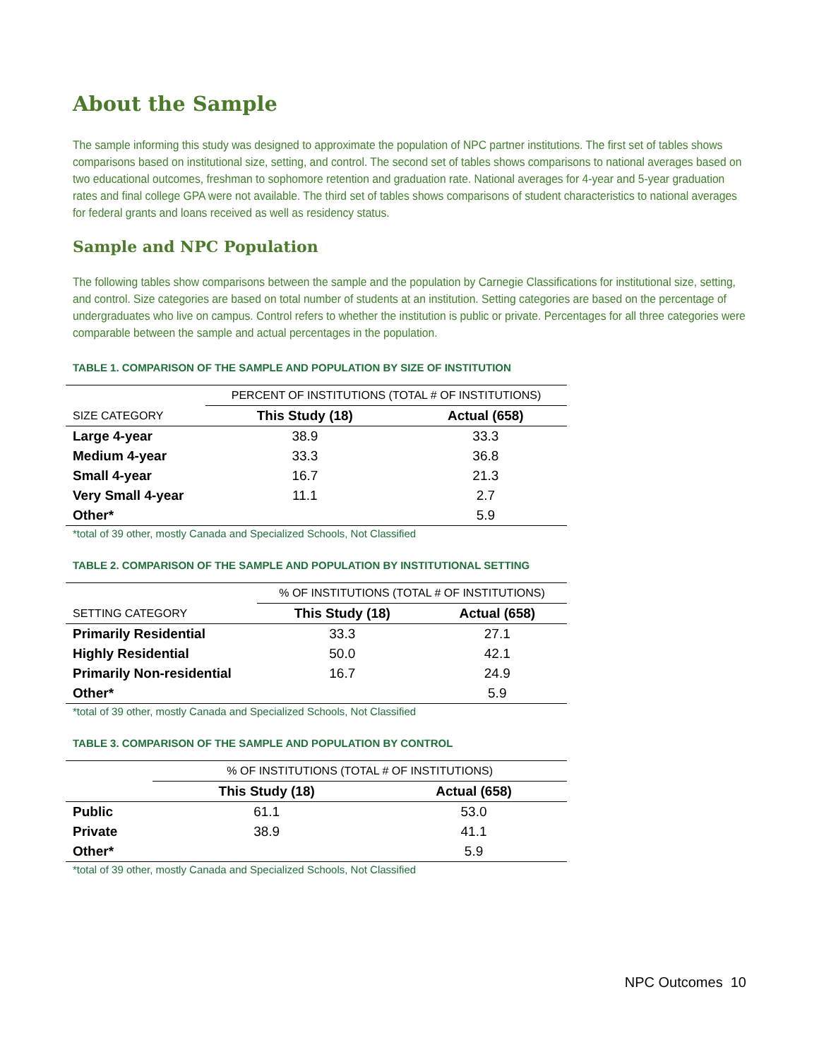About the Sample
The sample informing this study was designed to approximate the population of NPC partner institutions. The first set of tables shows comparisons based on institutional size, setting, and control. The second set of tables shows comparisons to national averages based on two educational outcomes, freshman to sophomore retention and graduation rate. National averages for 4-year and 5-year graduation rates and final college GPA were not available. The third set of tables shows comparisons of student characteristics to national averages for federal grants and loans received as well as residency status.
Sample and NPC Population
The following tables show comparisons between the sample and the population by Carnegie Classifications for institutional size, setting, and control. Size categories are based on total number of students at an institution. Setting categories are based on the percentage of undergraduates who live on campus. Control refers to whether the institution is public or private. Percentages for all three categories were comparable between the sample and actual percentages in the population.
TABLE 1. COMPARISON OF THE SAMPLE AND POPULATION BY SIZE OF INSTITUTION
| | PERCENT OF INSTITUTIONS (TOTAL # OF INSTITUTIONS) | |
| --- | --- | --- |
| SIZE CATEGORY | This Study (18) | Actual (658) |
| Large 4-year | 38.9 | 33.3 |
| Medium 4-year | 33.3 | 36.8 |
| Small 4-year | 16.7 | 21.3 |
| Very Small 4-year | 11.1 | 2.7 |
| Other* | | 5.9 |
*total of 39 other, mostly Canada and Specialized Schools, Not Classified
TABLE 2. COMPARISON OF THE SAMPLE AND POPULATION BY INSTITUTIONAL SETTING
| | % OF INSTITUTIONS (TOTAL # OF INSTITUTIONS) | |
| --- | --- | --- |
| SETTING CATEGORY | This Study (18) | Actual (658) |
| Primarily Residential | 33.3 | 27.1 |
| Highly Residential | 50.0 | 42.1 |
| Primarily Non-residential | 16.7 | 24.9 |
| Other* | | 5.9 |
*total of 39 other, mostly Canada and Specialized Schools, Not Classified
TABLE 3. COMPARISON OF THE SAMPLE AND POPULATION BY CONTROL
| | % OF INSTITUTIONS (TOTAL # OF INSTITUTIONS) | |
| --- | --- | --- |
| | This Study (18) | Actual (658) |
| Public | 61.1 | 53.0 |
| Private | 38.9 | 41.1 |
| Other* | | 5.9 |
*total of 39 other, mostly Canada and Specialized Schools, Not Classified
NPC Outcomes 10